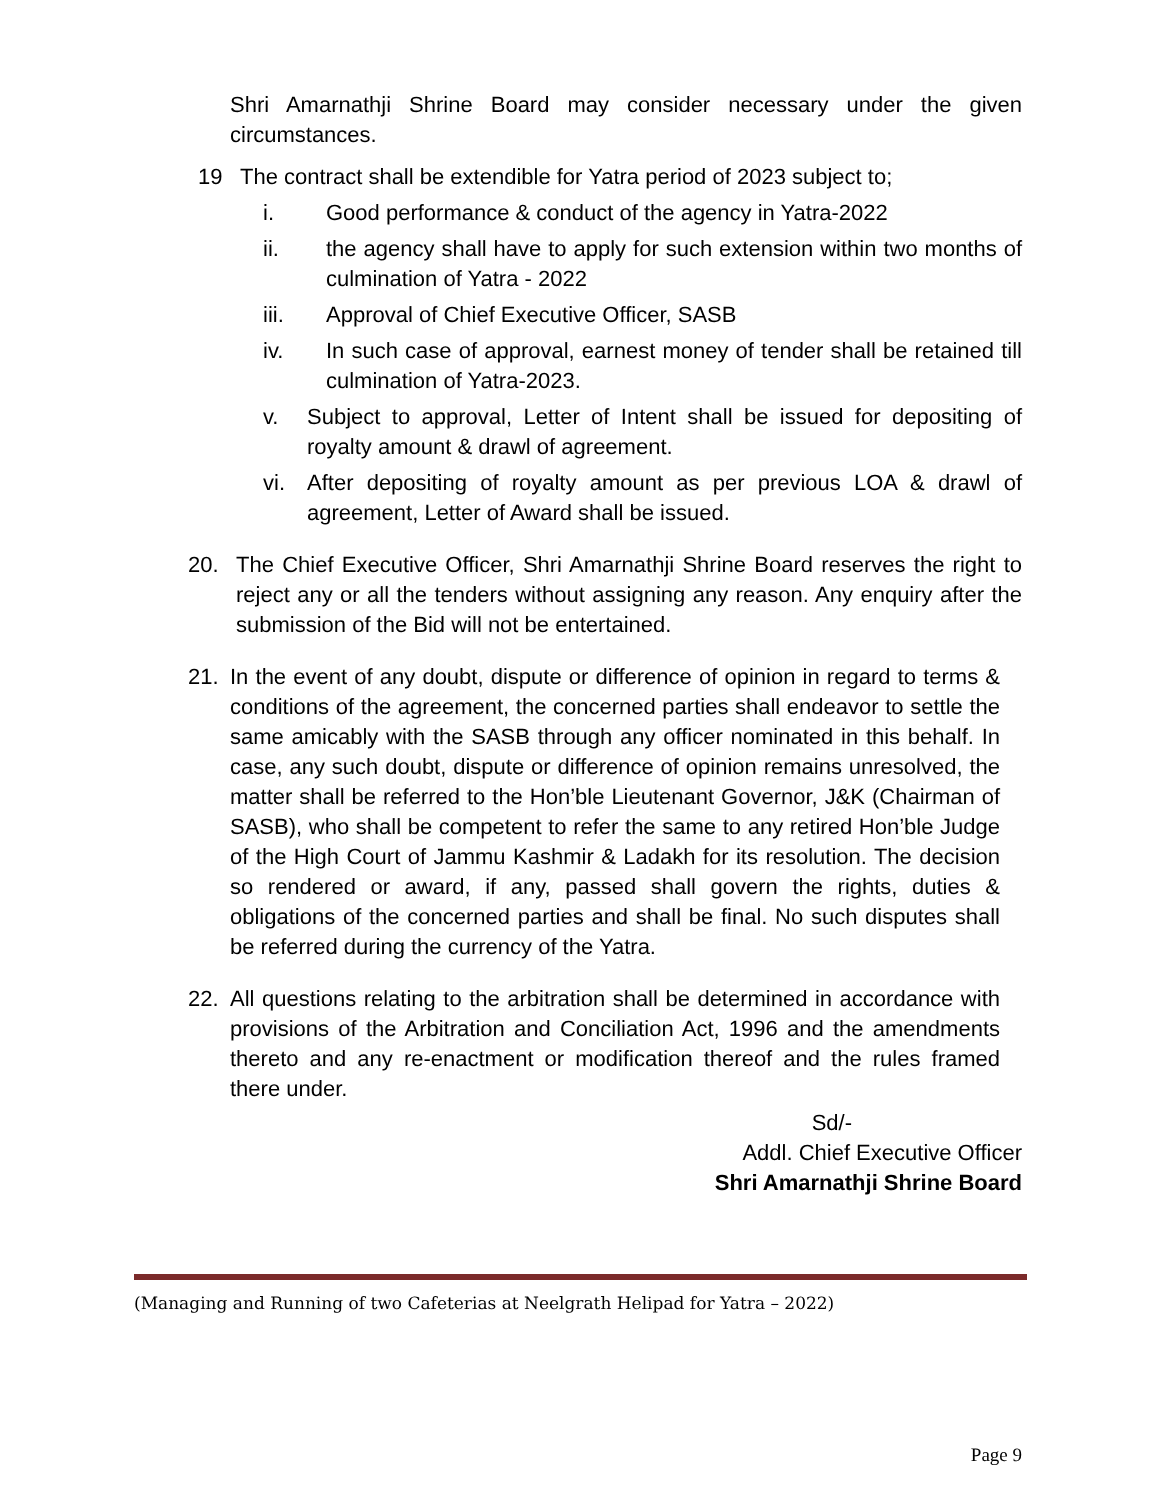Shri Amarnathji Shrine Board may consider necessary under the given circumstances.
19 The contract shall be extendible for Yatra period of 2023 subject to;
i. Good performance & conduct of the agency in Yatra-2022
ii. the agency shall have to apply for such extension within two months of culmination of Yatra - 2022
iii. Approval of Chief Executive Officer, SASB
iv. In such case of approval, earnest money of tender shall be retained till culmination of Yatra-2023.
v. Subject to approval, Letter of Intent shall be issued for depositing of royalty amount & drawl of agreement.
vi. After depositing of royalty amount as per previous LOA & drawl of agreement, Letter of Award shall be issued.
20. The Chief Executive Officer, Shri Amarnathji Shrine Board reserves the right to reject any or all the tenders without assigning any reason. Any enquiry after the submission of the Bid will not be entertained.
21. In the event of any doubt, dispute or difference of opinion in regard to terms & conditions of the agreement, the concerned parties shall endeavor to settle the same amicably with the SASB through any officer nominated in this behalf. In case, any such doubt, dispute or difference of opinion remains unresolved, the matter shall be referred to the Hon’ble Lieutenant Governor, J&K (Chairman of SASB), who shall be competent to refer the same to any retired Hon’ble Judge of the High Court of Jammu Kashmir & Ladakh for its resolution. The decision so rendered or award, if any, passed shall govern the rights, duties & obligations of the concerned parties and shall be final. No such disputes shall be referred during the currency of the Yatra.
22. All questions relating to the arbitration shall be determined in accordance with provisions of the Arbitration and Conciliation Act, 1996 and the amendments thereto and any re-enactment or modification thereof and the rules framed there under.
Sd/-
Addl. Chief Executive Officer
Shri Amarnathji Shrine Board
(Managing and Running of two Cafeterias at Neelgrath Helipad for Yatra – 2022)
Page 9